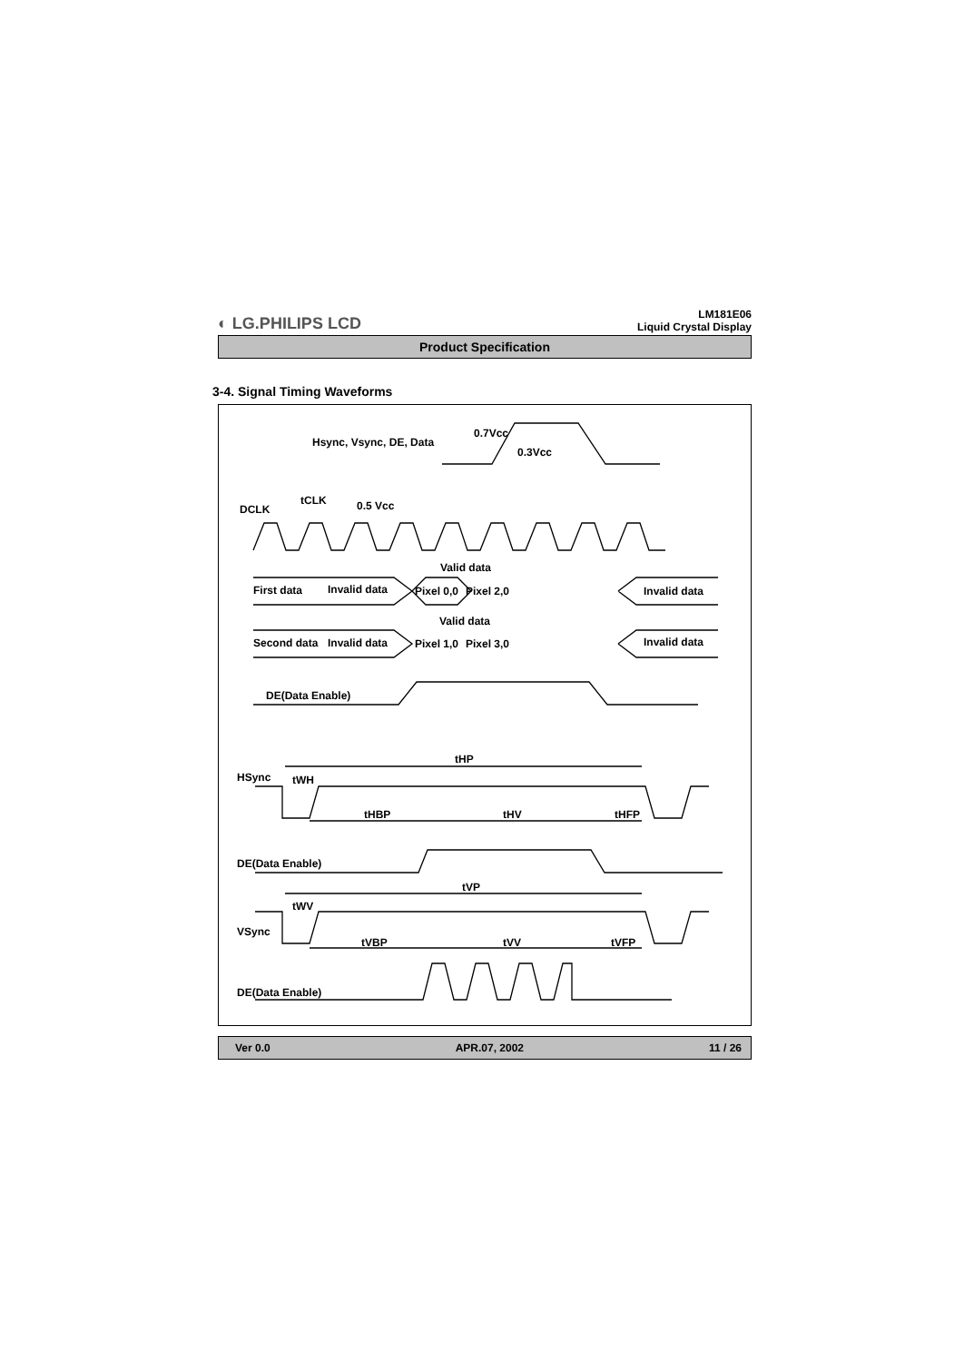◐ LG.PHILIPS LCD
LM181E06
Liquid Crystal Display
Product Specification
3-4. Signal Timing Waveforms
Hsync, Vsync, DE, Data
0.7Vcc
0.3Vcc
DCLK
tCLK
0.5 Vcc
Valid data
First data
Invalid data
Pixel 0,0
Pixel 2,0
Invalid data
Valid data
Second data
Invalid data
Pixel 1,0
Pixel 3,0
Invalid data
DE(Data Enable)
tHP
HSync
tWH
tHBP
tHV
tHFP
DE(Data Enable)
tVP
tWV
VSync
tVBP
tVV
tVFP
DE(Data Enable)
Ver 0.0 APR.07, 2002 11 / 26